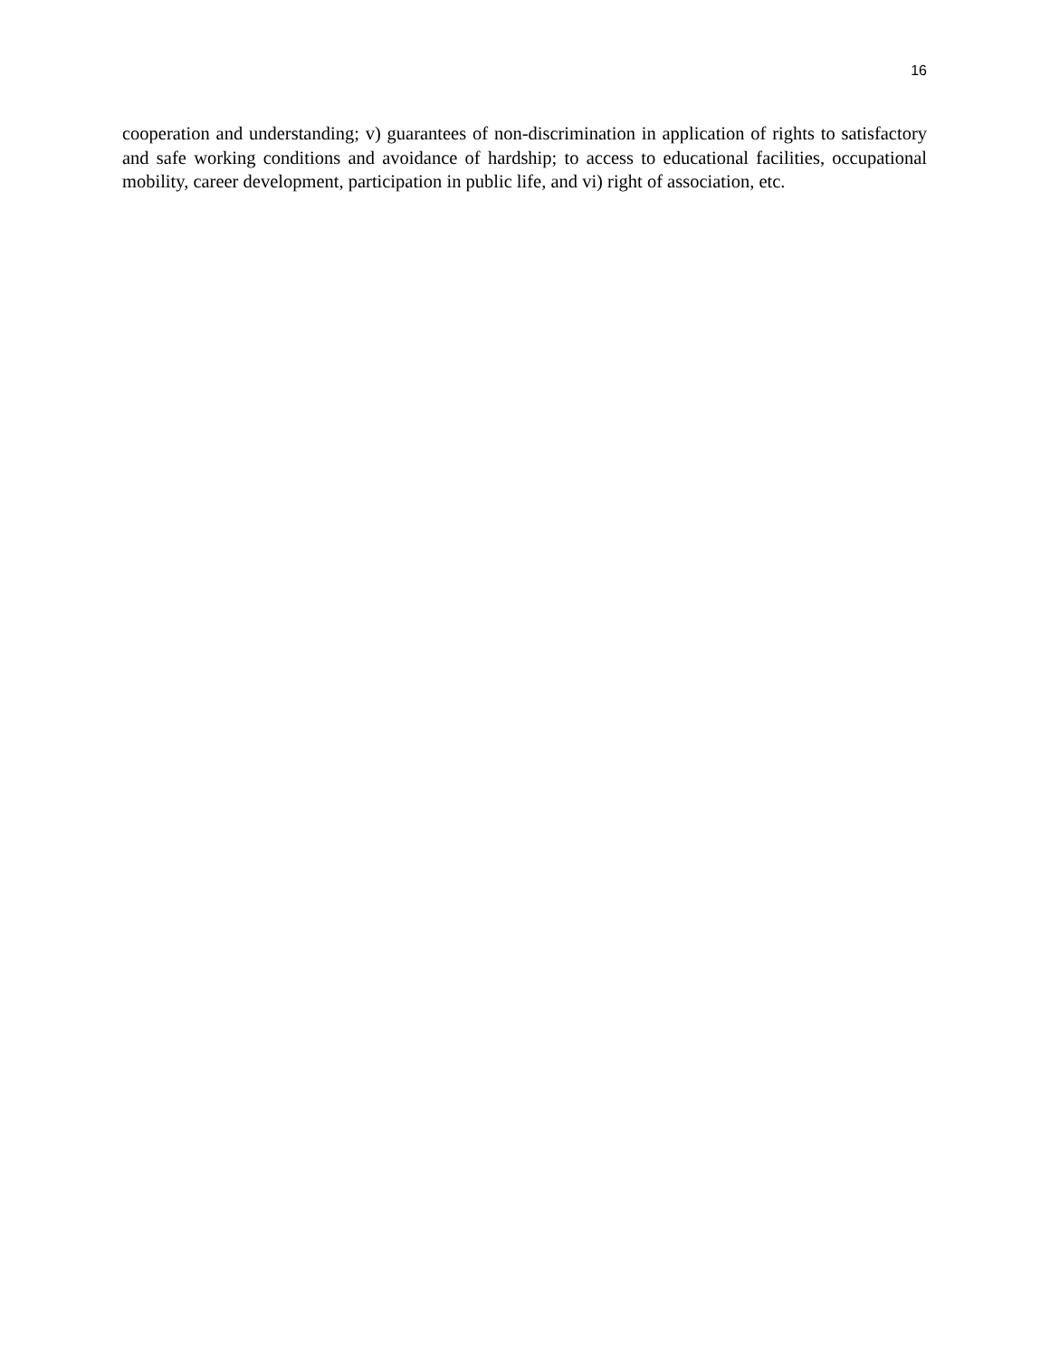16
cooperation and understanding; v) guarantees of non-discrimination in application of rights to satisfactory and safe working conditions and avoidance of hardship; to access to educational facilities, occupational mobility, career development, participation in public life, and vi) right of association, etc.